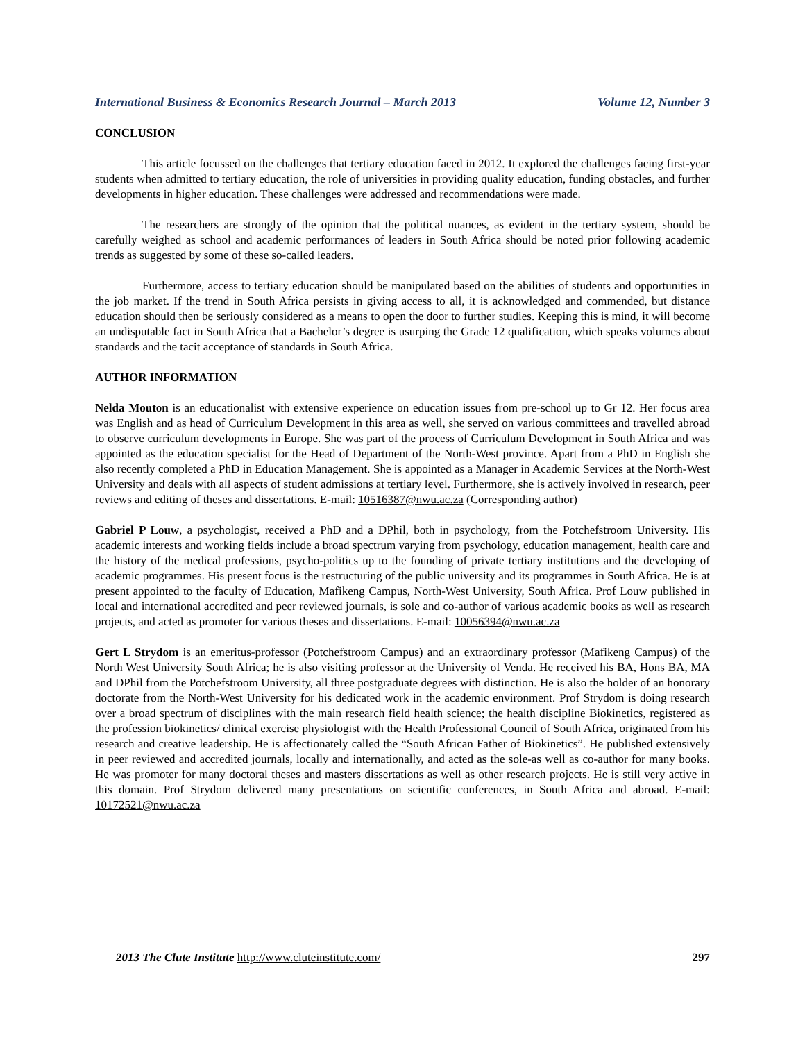International Business & Economics Research Journal – March 2013 Volume 12, Number 3
CONCLUSION
This article focussed on the challenges that tertiary education faced in 2012. It explored the challenges facing first-year students when admitted to tertiary education, the role of universities in providing quality education, funding obstacles, and further developments in higher education. These challenges were addressed and recommendations were made.
The researchers are strongly of the opinion that the political nuances, as evident in the tertiary system, should be carefully weighed as school and academic performances of leaders in South Africa should be noted prior following academic trends as suggested by some of these so-called leaders.
Furthermore, access to tertiary education should be manipulated based on the abilities of students and opportunities in the job market. If the trend in South Africa persists in giving access to all, it is acknowledged and commended, but distance education should then be seriously considered as a means to open the door to further studies. Keeping this is mind, it will become an undisputable fact in South Africa that a Bachelor’s degree is usurping the Grade 12 qualification, which speaks volumes about standards and the tacit acceptance of standards in South Africa.
AUTHOR INFORMATION
Nelda Mouton is an educationalist with extensive experience on education issues from pre-school up to Gr 12. Her focus area was English and as head of Curriculum Development in this area as well, she served on various committees and travelled abroad to observe curriculum developments in Europe. She was part of the process of Curriculum Development in South Africa and was appointed as the education specialist for the Head of Department of the North-West province. Apart from a PhD in English she also recently completed a PhD in Education Management. She is appointed as a Manager in Academic Services at the North-West University and deals with all aspects of student admissions at tertiary level. Furthermore, she is actively involved in research, peer reviews and editing of theses and dissertations. E-mail: 10516387@nwu.ac.za (Corresponding author)
Gabriel P Louw, a psychologist, received a PhD and a DPhil, both in psychology, from the Potchefstroom University. His academic interests and working fields include a broad spectrum varying from psychology, education management, health care and the history of the medical professions, psycho-politics up to the founding of private tertiary institutions and the developing of academic programmes. His present focus is the restructuring of the public university and its programmes in South Africa. He is at present appointed to the faculty of Education, Mafikeng Campus, North-West University, South Africa. Prof Louw published in local and international accredited and peer reviewed journals, is sole and co-author of various academic books as well as research projects, and acted as promoter for various theses and dissertations. E-mail: 10056394@nwu.ac.za
Gert L Strydom is an emeritus-professor (Potchefstroom Campus) and an extraordinary professor (Mafikeng Campus) of the North West University South Africa; he is also visiting professor at the University of Venda. He received his BA, Hons BA, MA and DPhil from the Potchefstroom University, all three postgraduate degrees with distinction. He is also the holder of an honorary doctorate from the North-West University for his dedicated work in the academic environment. Prof Strydom is doing research over a broad spectrum of disciplines with the main research field health science; the health discipline Biokinetics, registered as the profession biokinetics/ clinical exercise physiologist with the Health Professional Council of South Africa, originated from his research and creative leadership. He is affectionately called the “South African Father of Biokinetics”. He published extensively in peer reviewed and accredited journals, locally and internationally, and acted as the sole-as well as co-author for many books. He was promoter for many doctoral theses and masters dissertations as well as other research projects. He is still very active in this domain. Prof Strydom delivered many presentations on scientific conferences, in South Africa and abroad. E-mail: 10172521@nwu.ac.za
2013 The Clute Institute http://www.cluteinstitute.com/ 297